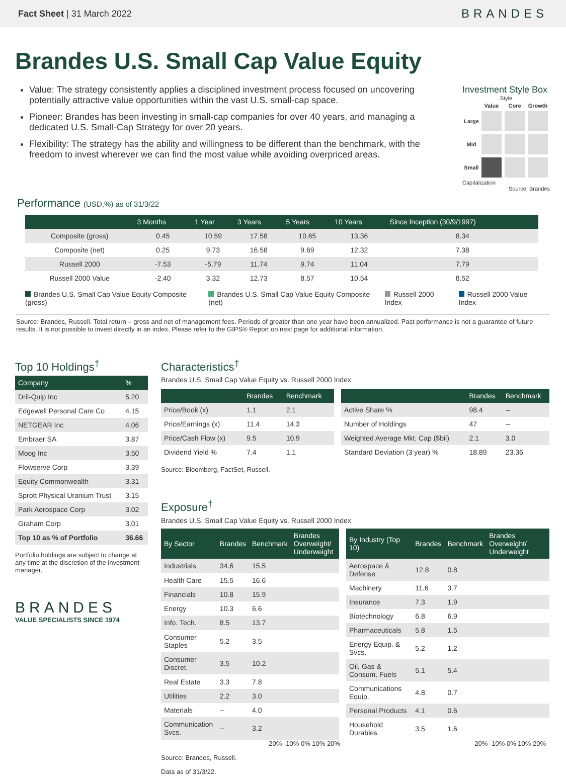Fact Sheet | 31 March 2022
BRANDES
Brandes U.S. Small Cap Value Equity
Value: The strategy consistently applies a disciplined investment process focused on uncovering potentially attractive value opportunities within the vast U.S. small-cap space.
Pioneer: Brandes has been investing in small-cap companies for over 40 years, and managing a dedicated U.S. Small-Cap Strategy for over 20 years.
Flexibility: The strategy has the ability and willingness to be different than the benchmark, with the freedom to invest wherever we can find the most value while avoiding overpriced areas.
Investment Style Box
Style
| | Value | Core | Growth |
| --- | --- | --- | --- |
| Large | | | |
| Mid | | | |
| Small | | | |
Capitalization
Source: Brandes
Performance (USD,%) as of 31/3/22
| | 3 Months | 1 Year | 3 Years | 5 Years | 10 Years | Since Inception (30/9/1997) |
| --- | --- | --- | --- | --- | --- | --- |
| Composite (gross) | 0.45 | 10.59 | 17.58 | 10.65 | 13.36 | 8.34 |
| Composite (net) | 0.25 | 9.73 | 16.58 | 9.69 | 12.32 | 7.38 |
| Russell 2000 | -7.53 | -5.79 | 11.74 | 9.74 | 11.04 | 7.79 |
| Russell 2000 Value | -2.40 | 3.32 | 12.73 | 8.57 | 10.54 | 8.52 |
Brandes U.S. Small Cap Value Equity Composite (gross) Brandes U.S. Small Cap Value Equity Composite (net) Russell 2000 Index Russell 2000 Value Index
Source: Brandes, Russell. Total return – gross and net of management fees. Periods of greater than one year have been annualized. Past performance is not a guarantee of future results. It is not possible to invest directly in an index. Please refer to the GIPS® Report on next page for additional information.
Top 10 Holdings<sup>†</sup>
| Company | % |
| --- | --- |
| Dril-Quip Inc | 5.20 |
| Edgewell Personal Care Co | 4.15 |
| NETGEAR Inc | 4.06 |
| Embraer SA | 3.87 |
| Moog Inc | 3.50 |
| Flowserve Corp | 3.39 |
| Equity Commonwealth | 3.31 |
| Sprott Physical Uranium Trust | 3.15 |
| Park Aerospace Corp | 3.02 |
| Graham Corp | 3.01 |
| Top 10 as % of Portfolio | 36.66 |
Portfolio holdings are subject to change at any time at the discretion of the investment manager.
BRANDES
VALUE SPECIALISTS SINCE 1974
Characteristics<sup>†</sup>
Brandes U.S. Small Cap Value Equity vs. Russell 2000 Index
| | Brandes | Benchmark |
| --- | --- | --- |
| Price/Book (x) | 1.1 | 2.1 |
| Price/Earnings (x) | 11.4 | 14.3 |
| Price/Cash Flow (x) | 9.5 | 10.9 |
| Dividend Yield % | 7.4 | 1.1 |
| | Brandes | Benchmark |
| --- | --- | --- |
| Active Share % | 98.4 | -- |
| Number of Holdings | 47 | -- |
| Weighted Average Mkt. Cap ($bil) | 2.1 | 3.0 |
| Standard Deviation (3 year) % | 18.89 | 23.36 |
Source: Bloomberg, FactSet, Russell.
Exposure<sup>†</sup>
Brandes U.S. Small Cap Value Equity vs. Russell 2000 Index
| By Sector | Brandes | Benchmark | Brandes Overweight/ Underweight |
| --- | --- | --- | --- |
| Industrials | 34.6 | 15.5 | |
| Health Care | 15.5 | 16.6 | |
| Financials | 10.8 | 15.9 | |
| Energy | 10.3 | 6.6 | |
| Info. Tech. | 8.5 | 13.7 | |
| Consumer Staples | 5.2 | 3.5 | |
| Consumer Discret. | 3.5 | 10.2 | |
| Real Estate | 3.3 | 7.8 | |
| Utilities | 2.2 | 3.0 | |
| Materials | -- | 4.0 | |
| Communication Svcs. | -- | 3.2 | |
| By Industry (Top 10) | Brandes | Benchmark | Brandes Overweight/ Underweight |
| --- | --- | --- | --- |
| Aerospace & Defense | 12.8 | 0.8 | |
| Machinery | 11.6 | 3.7 | |
| Insurance | 7.3 | 1.9 | |
| Biotechnology | 6.8 | 6.9 | |
| Pharmaceuticals | 5.8 | 1.5 | |
| Energy Equip. & Svcs. | 5.2 | 1.2 | |
| Oil, Gas & Consum. Fuels | 5.1 | 5.4 | |
| Communications Equip. | 4.8 | 0.7 | |
| Personal Products | 4.1 | 0.6 | |
| Household Durables | 3.5 | 1.6 | |
-20% -10% 0% 10% 20% -20% -10% 0% 10% 20%
Source: Brandes, Russell.
Data as of 31/3/22.